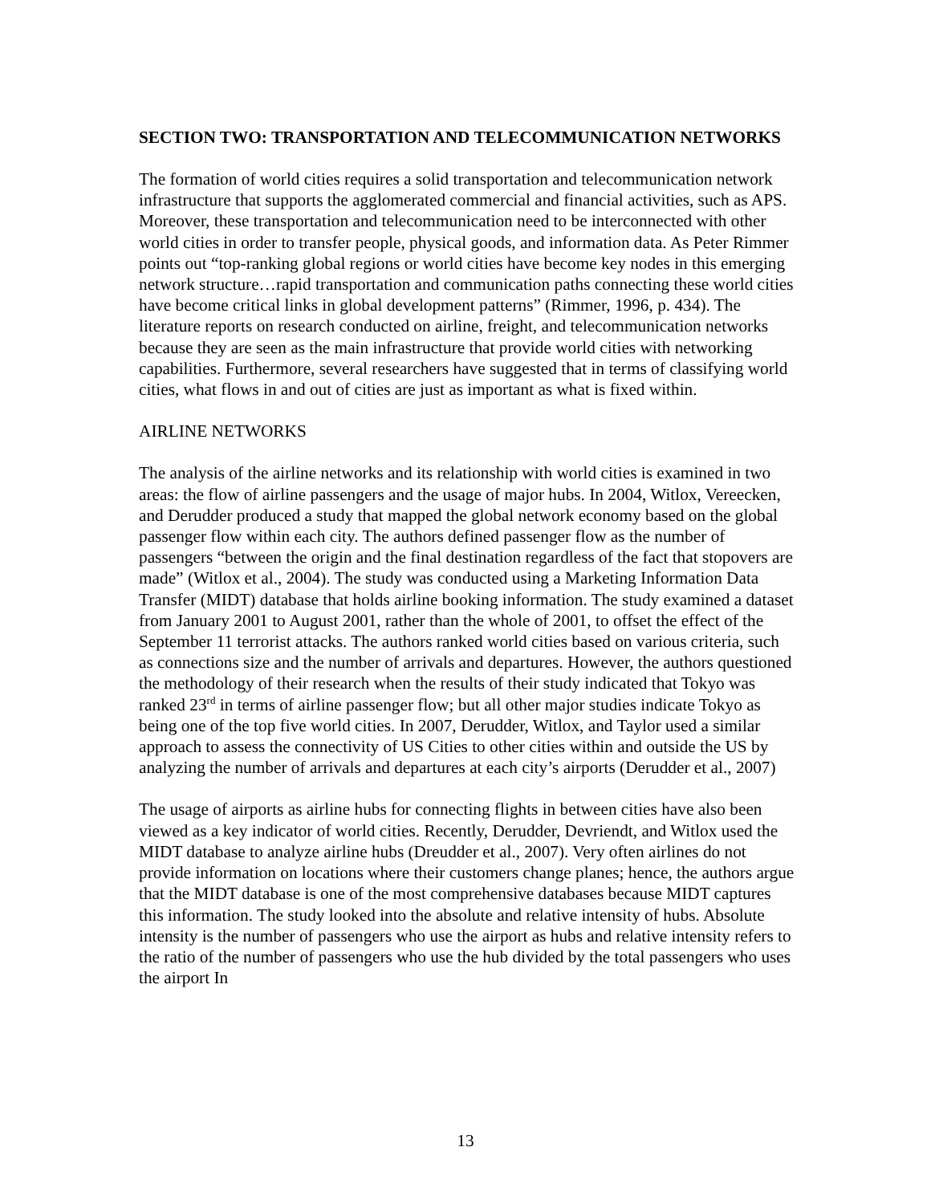SECTION TWO: TRANSPORTATION AND TELECOMMUNICATION NETWORKS
The formation of world cities requires a solid transportation and telecommunication network infrastructure that supports the agglomerated commercial and financial activities, such as APS. Moreover, these transportation and telecommunication need to be interconnected with other world cities in order to transfer people, physical goods, and information data. As Peter Rimmer points out “top-ranking global regions or world cities have become key nodes in this emerging network structure…rapid transportation and communication paths connecting these world cities have become critical links in global development patterns” (Rimmer, 1996, p. 434). The literature reports on research conducted on airline, freight, and telecommunication networks because they are seen as the main infrastructure that provide world cities with networking capabilities. Furthermore, several researchers have suggested that in terms of classifying world cities, what flows in and out of cities are just as important as what is fixed within.
AIRLINE NETWORKS
The analysis of the airline networks and its relationship with world cities is examined in two areas: the flow of airline passengers and the usage of major hubs. In 2004, Witlox, Vereecken, and Derudder produced a study that mapped the global network economy based on the global passenger flow within each city. The authors defined passenger flow as the number of passengers “between the origin and the final destination regardless of the fact that stopovers are made” (Witlox et al., 2004). The study was conducted using a Marketing Information Data Transfer (MIDT) database that holds airline booking information. The study examined a dataset from January 2001 to August 2001, rather than the whole of 2001, to offset the effect of the September 11 terrorist attacks. The authors ranked world cities based on various criteria, such as connections size and the number of arrivals and departures. However, the authors questioned the methodology of their research when the results of their study indicated that Tokyo was ranked 23<sup>rd</sup> in terms of airline passenger flow; but all other major studies indicate Tokyo as being one of the top five world cities. In 2007, Derudder, Witlox, and Taylor used a similar approach to assess the connectivity of US Cities to other cities within and outside the US by analyzing the number of arrivals and departures at each city’s airports (Derudder et al., 2007)
The usage of airports as airline hubs for connecting flights in between cities have also been viewed as a key indicator of world cities. Recently, Derudder, Devriendt, and Witlox used the MIDT database to analyze airline hubs (Dreudder et al., 2007). Very often airlines do not provide information on locations where their customers change planes; hence, the authors argue that the MIDT database is one of the most comprehensive databases because MIDT captures this information. The study looked into the absolute and relative intensity of hubs. Absolute intensity is the number of passengers who use the airport as hubs and relative intensity refers to the ratio of the number of passengers who use the hub divided by the total passengers who uses the airport In
13